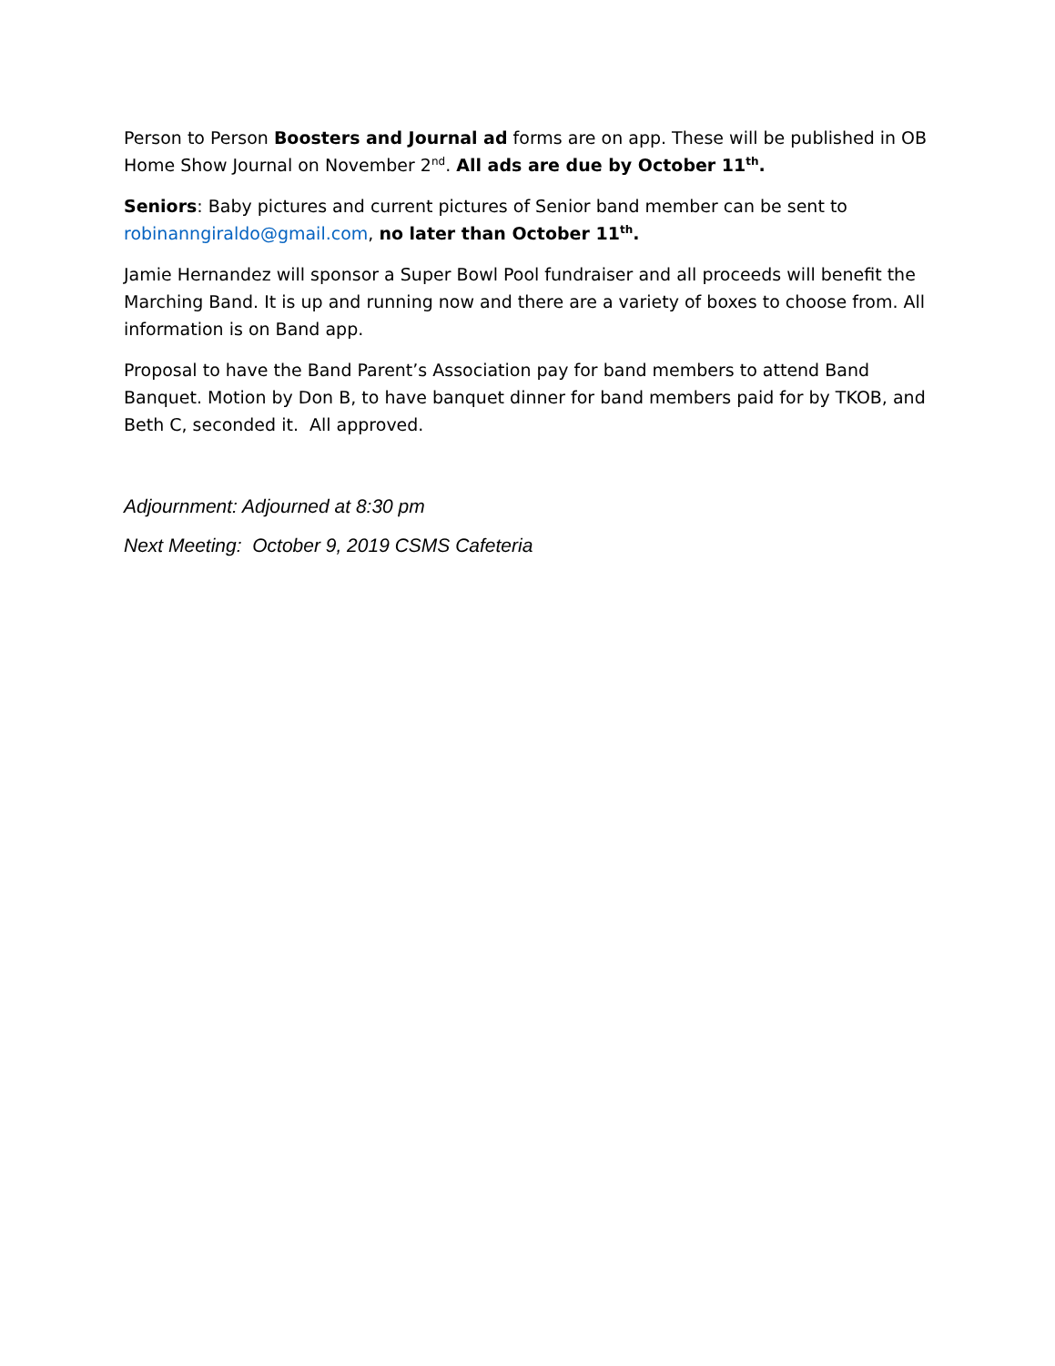Person to Person Boosters and Journal ad forms are on app. These will be published in OB Home Show Journal on November 2<sup>nd</sup>. All ads are due by October 11<sup>th</sup>.
Seniors: Baby pictures and current pictures of Senior band member can be sent to robinanngiraldo@gmail.com, no later than October 11<sup>th</sup>.
Jamie Hernandez will sponsor a Super Bowl Pool fundraiser and all proceeds will benefit the Marching Band. It is up and running now and there are a variety of boxes to choose from. All information is on Band app.
Proposal to have the Band Parent’s Association pay for band members to attend Band Banquet. Motion by Don B, to have banquet dinner for band members paid for by TKOB, and Beth C, seconded it. All approved.
Adjournment: Adjourned at 8:30 pm
Next Meeting: October 9, 2019 CSMS Cafeteria